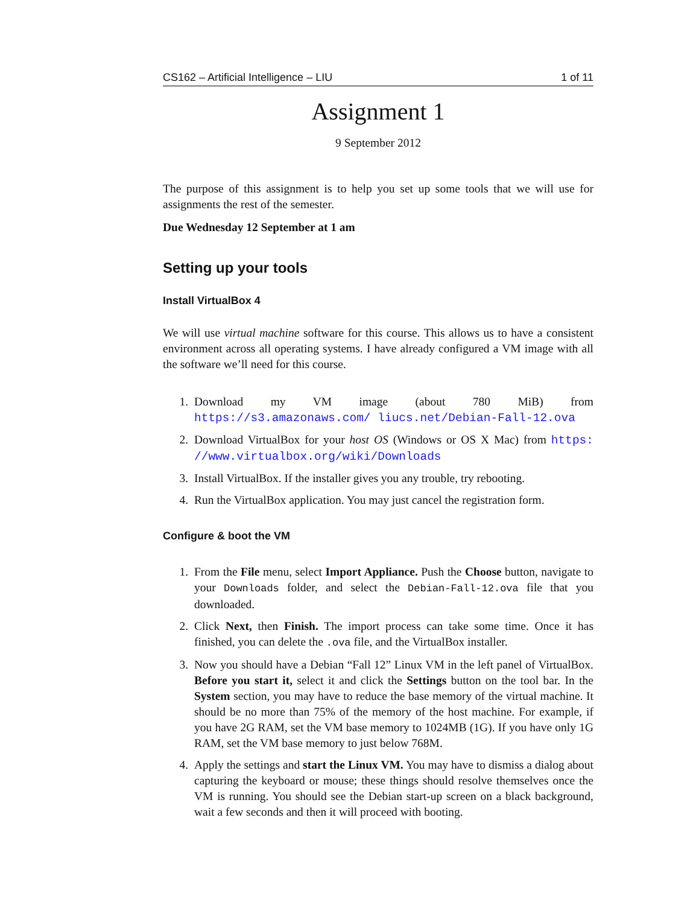CS162 – Artificial Intelligence – LIU 1 of 11
Assignment 1
9 September 2012
The purpose of this assignment is to help you set up some tools that we will use for assignments the rest of the semester.
Due Wednesday 12 September at 1 am
Setting up your tools
Install VirtualBox 4
We will use virtual machine software for this course. This allows us to have a consistent environment across all operating systems. I have already configured a VM image with all the software we’ll need for this course.
1. Download my VM image (about 780 MiB) from https://s3.amazonaws.com/ liucs.net/Debian-Fall-12.ova
2. Download VirtualBox for your host OS (Windows or OS X Mac) from https: //www.virtualbox.org/wiki/Downloads
3. Install VirtualBox. If the installer gives you any trouble, try rebooting.
4. Run the VirtualBox application. You may just cancel the registration form.
Configure & boot the VM
1. From the File menu, select Import Appliance. Push the Choose button, navigate to your Downloads folder, and select the Debian-Fall-12.ova file that you downloaded.
2. Click Next, then Finish. The import process can take some time. Once it has finished, you can delete the .ova file, and the VirtualBox installer.
3. Now you should have a Debian “Fall 12” Linux VM in the left panel of VirtualBox. Before you start it, select it and click the Settings button on the tool bar. In the System section, you may have to reduce the base memory of the virtual machine. It should be no more than 75% of the memory of the host machine. For example, if you have 2G RAM, set the VM base memory to 1024MB (1G). If you have only 1G RAM, set the VM base memory to just below 768M.
4. Apply the settings and start the Linux VM. You may have to dismiss a dialog about capturing the keyboard or mouse; these things should resolve themselves once the VM is running. You should see the Debian start-up screen on a black background, wait a few seconds and then it will proceed with booting.